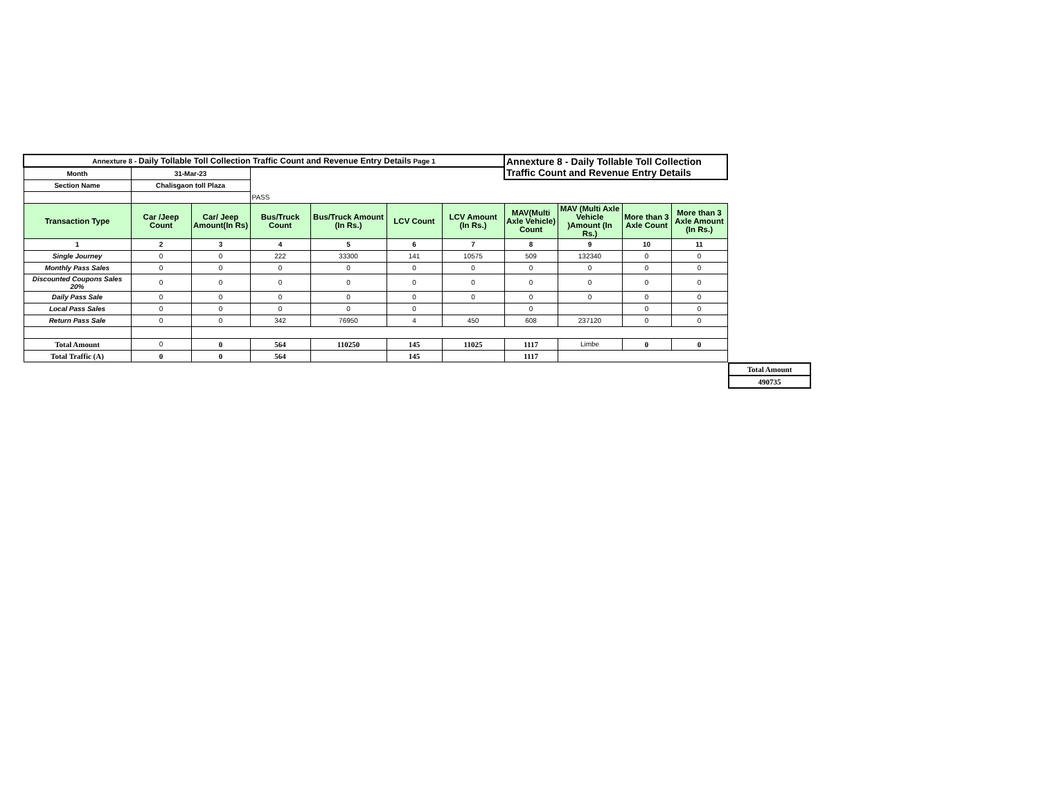| Annexture 8 - Daily Tollable Toll Collection Traffic Count and Revenue Entry Details Page 1 | | | | | | | Annexture 8 - Daily Tollable Toll Collection Traffic Count and Revenue Entry Details | | | |
| Month | 31-Mar-23 | | | | | | | | | |
| Section Name | Chalisgaon toll Plaza | | | | | | | | | |
| | | | PASS | | | | | | | |
| Transaction Type | Car /Jeep Count | Car/ Jeep Amount(In Rs) | Bus/Truck Count | Bus/Truck Amount (In Rs.) | LCV Count | LCV Amount (In Rs.) | MAV(Multi Axle Vehicle) Count | MAV (Multi Axle Vehicle )Amount (In Rs.) | More than 3 Axle Count | More than 3 Axle Amount (In Rs.) |
| 1 | 2 | 3 | 4 | 5 | 6 | 7 | 8 | 9 | 10 | 11 |
| Single Journey | 0 | 0 | 222 | 33300 | 141 | 10575 | 509 | 132340 | 0 | 0 |
| Monthly Pass Sales | 0 | 0 | 0 | 0 | 0 | 0 | 0 | 0 | 0 | 0 |
| Discounted Coupons Sales 20% | 0 | 0 | 0 | 0 | 0 | 0 | 0 | 0 | 0 | 0 |
| Daily Pass Sale | 0 | 0 | 0 | 0 | 0 | 0 | 0 | 0 | 0 | 0 |
| Local Pass Sales | 0 | 0 | 0 | 0 | 0 | | 0 | | 0 | 0 |
| Return Pass Sale | 0 | 0 | 342 | 76950 | 4 | 450 | 608 | 237120 | 0 | 0 |
| Total Amount | 0 | 0 | 564 | 110250 | 145 | 11025 | 1117 | Limbe | 0 | 0 |
| Total Traffic (A) | 0 | 0 | 564 | | 145 | | 1117 | | | |
| Total Amount |
| 490735 |